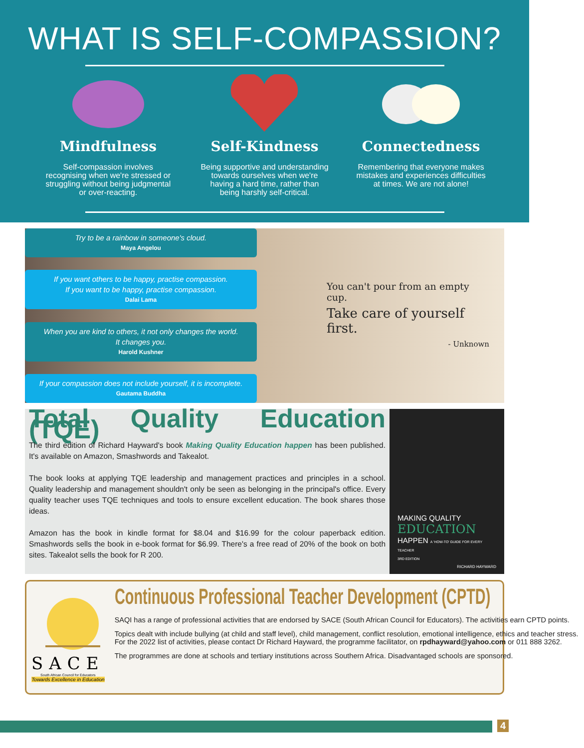WHAT IS SELF-COMPASSION?
Mindfulness
Self-compassion involves recognising when we're stressed or struggling without being judgmental or over-reacting.
Self-Kindness
Being supportive and understanding towards ourselves when we're having a hard time, rather than being harshly self-critical.
Connectedness
Remembering that everyone makes mistakes and experiences difficulties at times. We are not alone!
Try to be a rainbow in someone's cloud.
Maya Angelou
If you want others to be happy, practise compassion.
If you want to be happy, practise compassion.
Dalai Lama
When you are kind to others, it not only changes the world.
It changes you.
Harold Kushner
If your compassion does not include yourself, it is incomplete.
Gautama Buddha
You can't pour from an empty cup.
Take care of yourself first.
- Unknown
Total Quality Education (TQE)
The third edition of Richard Hayward's book Making Quality Education happen has been published. It's available on Amazon, Smashwords and Takealot.
The book looks at applying TQE leadership and management practices and principles in a school. Quality leadership and management shouldn't only be seen as belonging in the principal's office. Every quality teacher uses TQE techniques and tools to ensure excellent education. The book shares those ideas.
Amazon has the book in kindle format for $8.04 and $16.99 for the colour paperback edition. Smashwords sells the book in e-book format for $6.99. There's a free read of 20% of the book on both sites. Takealot sells the book for R 200.
MAKING QUALITY
EDUCATION
HAPPEN A 'HOW-TO' GUIDE FOR EVERY TEACHER
3RD EDITION
RICHARD HAYWARD
SACE
South African Council for Educators
Towards Excellence in Education
Continuous Professional Teacher Development (CPTD)
SAQI has a range of professional activities that are endorsed by SACE (South African Council for Educators). The activities earn CPTD points.
Topics dealt with include bullying (at child and staff level), child management, conflict resolution, emotional intelligence, ethics and teacher stress. For the 2022 list of activities, please contact Dr Richard Hayward, the programme facilitator, on rpdhayward@yahoo.com or 011 888 3262.
The programmes are done at schools and tertiary institutions across Southern Africa. Disadvantaged schools are sponsored.
4